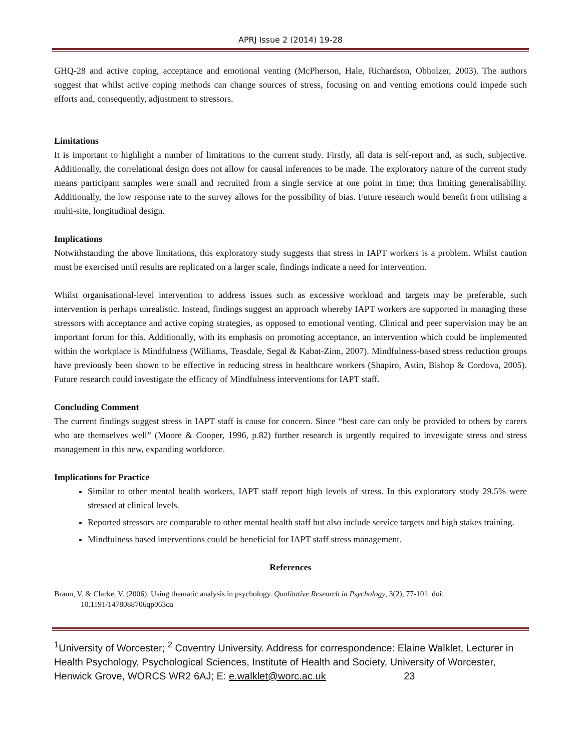APRJ Issue 2 (2014) 19-28
GHQ-28 and active coping, acceptance and emotional venting (McPherson, Hale, Richardson, Obholzer, 2003). The authors suggest that whilst active coping methods can change sources of stress, focusing on and venting emotions could impede such efforts and, consequently, adjustment to stressors.
Limitations
It is important to highlight a number of limitations to the current study. Firstly, all data is self-report and, as such, subjective. Additionally, the correlational design does not allow for causal inferences to be made. The exploratory nature of the current study means participant samples were small and recruited from a single service at one point in time; thus limiting generalisability. Additionally, the low response rate to the survey allows for the possibility of bias. Future research would benefit from utilising a multi-site, longitudinal design.
Implications
Notwithstanding the above limitations, this exploratory study suggests that stress in IAPT workers is a problem. Whilst caution must be exercised until results are replicated on a larger scale, findings indicate a need for intervention.
Whilst organisational-level intervention to address issues such as excessive workload and targets may be preferable, such intervention is perhaps unrealistic. Instead, findings suggest an approach whereby IAPT workers are supported in managing these stressors with acceptance and active coping strategies, as opposed to emotional venting. Clinical and peer supervision may be an important forum for this. Additionally, with its emphasis on promoting acceptance, an intervention which could be implemented within the workplace is Mindfulness (Williams, Teasdale, Segal & Kabat-Zinn, 2007). Mindfulness-based stress reduction groups have previously been shown to be effective in reducing stress in healthcare workers (Shapiro, Astin, Bishop & Cordova, 2005). Future research could investigate the efficacy of Mindfulness interventions for IAPT staff.
Concluding Comment
The current findings suggest stress in IAPT staff is cause for concern. Since “best care can only be provided to others by carers who are themselves well” (Moore & Cooper, 1996, p.82) further research is urgently required to investigate stress and stress management in this new, expanding workforce.
Implications for Practice
Similar to other mental health workers, IAPT staff report high levels of stress. In this exploratory study 29.5% were stressed at clinical levels.
Reported stressors are comparable to other mental health staff but also include service targets and high stakes training.
Mindfulness based interventions could be beneficial for IAPT staff stress management.
References
Braun, V. & Clarke, V. (2006). Using thematic analysis in psychology. Qualitative Research in Psychology, 3(2), 77-101. doi: 10.1191/1478088706qp063oa
<sup>1</sup> University of Worcester; <sup>2</sup> Coventry University. Address for correspondence: Elaine Walklet, Lecturer in Health Psychology, Psychological Sciences, Institute of Health and Society, University of Worcester, Henwick Grove, WORCS WR2 6AJ; E: e.walklet@worc.ac.uk 23